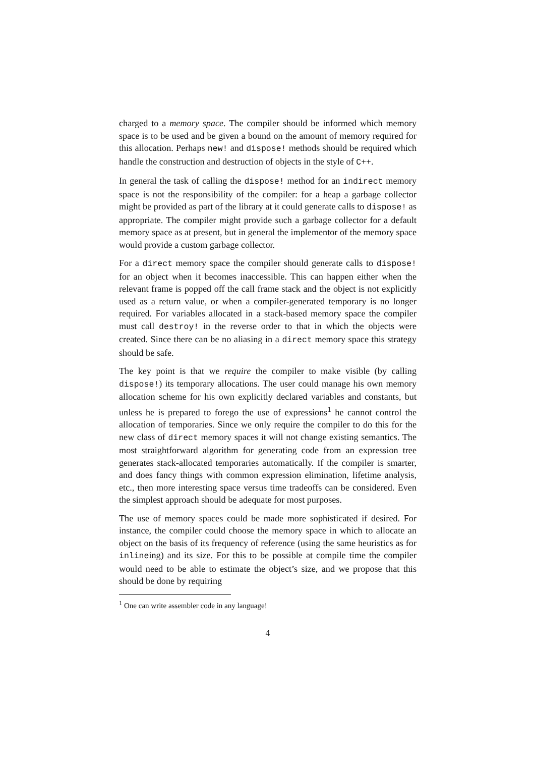charged to a memory space. The compiler should be informed which memory space is to be used and be given a bound on the amount of memory required for this allocation. Perhaps new! and dispose! methods should be required which handle the construction and destruction of objects in the style of C++.
In general the task of calling the dispose! method for an indirect memory space is not the responsibility of the compiler: for a heap a garbage collector might be provided as part of the library at it could generate calls to dispose! as appropriate. The compiler might provide such a garbage collector for a default memory space as at present, but in general the implementor of the memory space would provide a custom garbage collector.
For a direct memory space the compiler should generate calls to dispose! for an object when it becomes inaccessible. This can happen either when the relevant frame is popped off the call frame stack and the object is not explicitly used as a return value, or when a compiler-generated temporary is no longer required. For variables allocated in a stack-based memory space the compiler must call destroy! in the reverse order to that in which the objects were created. Since there can be no aliasing in a direct memory space this strategy should be safe.
The key point is that we require the compiler to make visible (by calling dispose!) its temporary allocations. The user could manage his own memory allocation scheme for his own explicitly declared variables and constants, but unless he is prepared to forego the use of expressions<sup>1</sup> he cannot control the allocation of temporaries. Since we only require the compiler to do this for the new class of direct memory spaces it will not change existing semantics. The most straightforward algorithm for generating code from an expression tree generates stack-allocated temporaries automatically. If the compiler is smarter, and does fancy things with common expression elimination, lifetime analysis, etc., then more interesting space versus time tradeoffs can be considered. Even the simplest approach should be adequate for most purposes.
The use of memory spaces could be made more sophisticated if desired. For instance, the compiler could choose the memory space in which to allocate an object on the basis of its frequency of reference (using the same heuristics as for inlineing) and its size. For this to be possible at compile time the compiler would need to be able to estimate the object’s size, and we propose that this should be done by requiring
<sup>1</sup> One can write assembler code in any language!
4